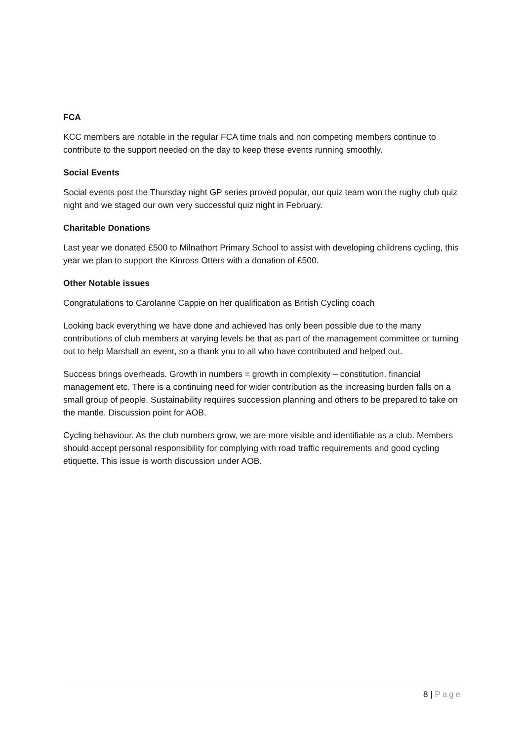FCA
KCC members are notable in the regular FCA time trials and non competing members continue to contribute to the support needed on the day to keep these events running smoothly.
Social Events
Social events post the Thursday night GP series proved popular, our quiz team won the rugby club quiz night and we staged our own very successful quiz night in February.
Charitable Donations
Last year we donated £500 to Milnathort Primary School to assist with developing childrens cycling, this year we plan to support the Kinross Otters with a donation of £500.
Other Notable issues
Congratulations to Carolanne Cappie on her qualification as British Cycling coach
Looking back everything we have done and achieved has only been possible due to the many contributions of club members at varying levels be that as part of the management committee or turning out to help Marshall an event, so a thank you to all who have contributed and helped out.
Success brings overheads. Growth in numbers = growth in complexity – constitution, financial management etc. There is a continuing need for wider contribution as the increasing burden falls on a small group of people. Sustainability requires succession planning and others to be prepared to take on the mantle. Discussion point for AOB.
Cycling behaviour. As the club numbers grow, we are more visible and identifiable as a club. Members should accept personal responsibility for complying with road traffic requirements and good cycling etiquette. This issue is worth discussion under AOB.
8 | Page